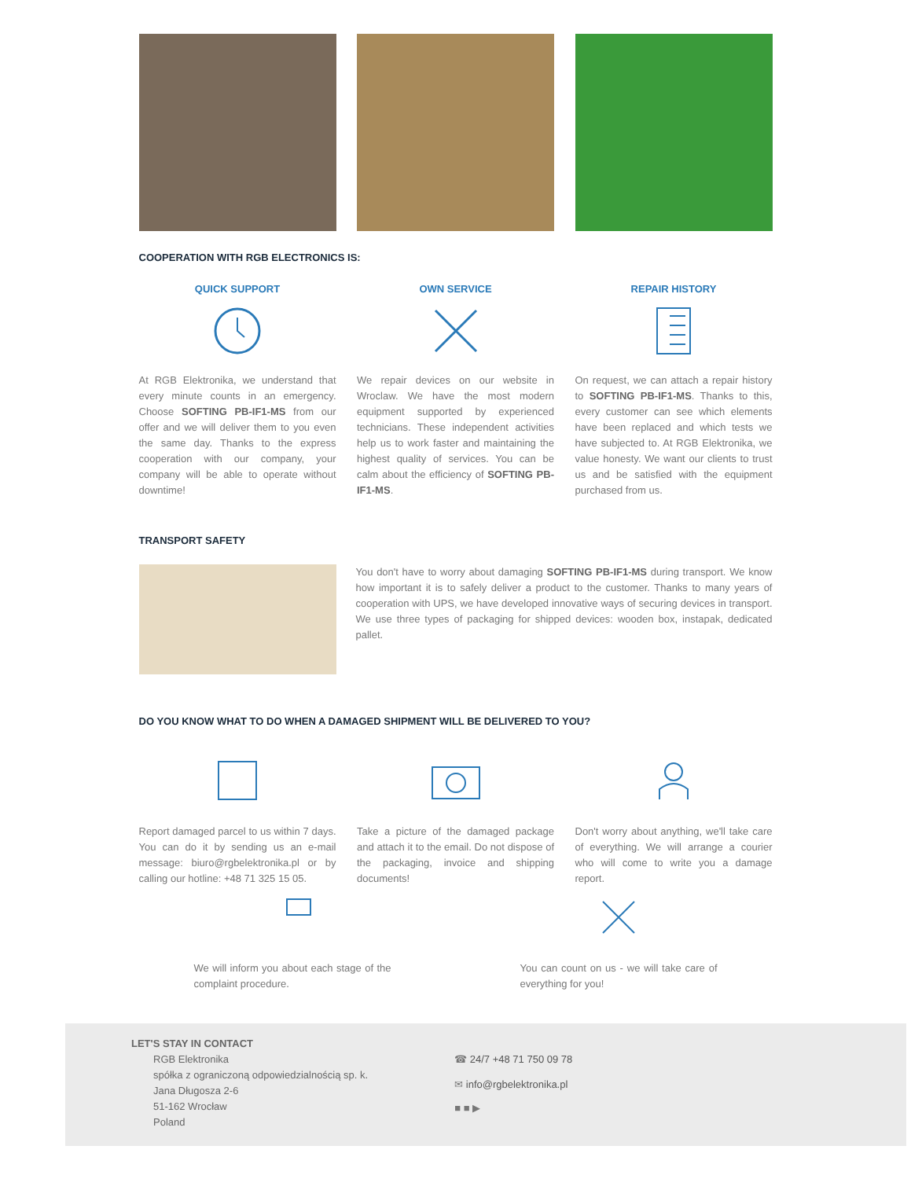COOPERATION WITH RGB ELECTRONICS IS:
QUICK SUPPORT
At RGB Elektronika, we understand that every minute counts in an emergency. Choose SOFTING PB-IF1-MS from our offer and we will deliver them to you even the same day. Thanks to the express cooperation with our company, your company will be able to operate without downtime!
OWN SERVICE
We repair devices on our website in Wroclaw. We have the most modern equipment supported by experienced technicians. These independent activities help us to work faster and maintaining the highest quality of services. You can be calm about the efficiency of SOFTING PB-IF1-MS.
REPAIR HISTORY
On request, we can attach a repair history to SOFTING PB-IF1-MS. Thanks to this, every customer can see which elements have been replaced and which tests we have subjected to. At RGB Elektronika, we value honesty. We want our clients to trust us and be satisfied with the equipment purchased from us.
TRANSPORT SAFETY
You don't have to worry about damaging SOFTING PB-IF1-MS during transport. We know how important it is to safely deliver a product to the customer. Thanks to many years of cooperation with UPS, we have developed innovative ways of securing devices in transport. We use three types of packaging for shipped devices: wooden box, instapak, dedicated pallet.
DO YOU KNOW WHAT TO DO WHEN A DAMAGED SHIPMENT WILL BE DELIVERED TO YOU?
Report damaged parcel to us within 7 days. You can do it by sending us an e-mail message: biuro@rgbelektronika.pl or by calling our hotline: +48 71 325 15 05.
Take a picture of the damaged package and attach it to the email. Do not dispose of the packaging, invoice and shipping documents!
Don't worry about anything, we'll take care of everything. We will arrange a courier who will come to write you a damage report.
We will inform you about each stage of the complaint procedure.
You can count on us - we will take care of everything for you!
LET'S STAY IN CONTACT
RGB Elektronika
spółka z ograniczoną odpowiedzialnością sp. k.
Jana Długosza 2-6
51-162 Wrocław
Poland
☎ 24/7 +48 71 750 09 78
✉ info@rgbelektronika.pl
■ ■ ▶